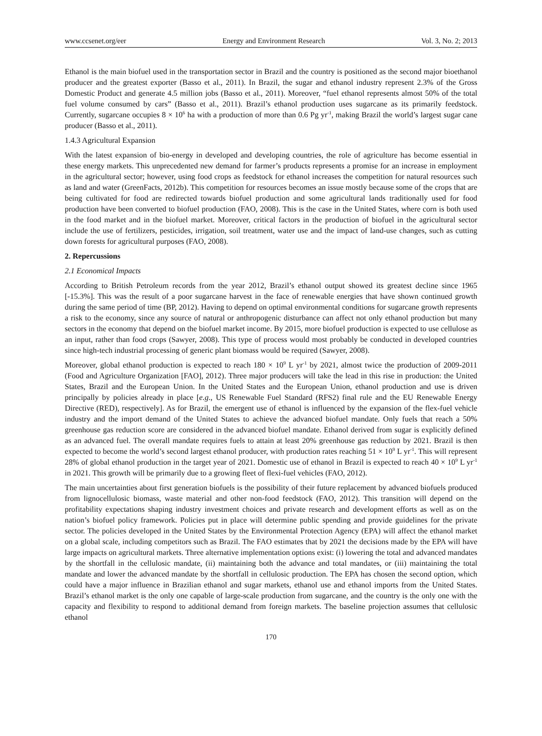www.ccsenet.org/eer Energy and Environment Research Vol. 3, No. 2; 2013
Ethanol is the main biofuel used in the transportation sector in Brazil and the country is positioned as the second major bioethanol producer and the greatest exporter (Basso et al., 2011). In Brazil, the sugar and ethanol industry represent 2.3% of the Gross Domestic Product and generate 4.5 million jobs (Basso et al., 2011). Moreover, “fuel ethanol represents almost 50% of the total fuel volume consumed by cars” (Basso et al., 2011). Brazil’s ethanol production uses sugarcane as its primarily feedstock. Currently, sugarcane occupies 8 × 10<sup>6</sup> ha with a production of more than 0.6 Pg yr<sup>-1</sup>, making Brazil the world’s largest sugar cane producer (Basso et al., 2011).
1.4.3 Agricultural Expansion
With the latest expansion of bio-energy in developed and developing countries, the role of agriculture has become essential in these energy markets. This unprecedented new demand for farmer’s products represents a promise for an increase in employment in the agricultural sector; however, using food crops as feedstock for ethanol increases the competition for natural resources such as land and water (GreenFacts, 2012b). This competition for resources becomes an issue mostly because some of the crops that are being cultivated for food are redirected towards biofuel production and some agricultural lands traditionally used for food production have been converted to biofuel production (FAO, 2008). This is the case in the United States, where corn is both used in the food market and in the biofuel market. Moreover, critical factors in the production of biofuel in the agricultural sector include the use of fertilizers, pesticides, irrigation, soil treatment, water use and the impact of land-use changes, such as cutting down forests for agricultural purposes (FAO, 2008).
2. Repercussions
2.1 Economical Impacts
According to British Petroleum records from the year 2012, Brazil’s ethanol output showed its greatest decline since 1965 [-15.3%]. This was the result of a poor sugarcane harvest in the face of renewable energies that have shown continued growth during the same period of time (BP, 2012). Having to depend on optimal environmental conditions for sugarcane growth represents a risk to the economy, since any source of natural or anthropogenic disturbance can affect not only ethanol production but many sectors in the economy that depend on the biofuel market income. By 2015, more biofuel production is expected to use cellulose as an input, rather than food crops (Sawyer, 2008). This type of process would most probably be conducted in developed countries since high-tech industrial processing of generic plant biomass would be required (Sawyer, 2008).
Moreover, global ethanol production is expected to reach 180 × 10<sup>9</sup> L yr<sup>-1</sup> by 2021, almost twice the production of 2009-2011 (Food and Agriculture Organization [FAO], 2012). Three major producers will take the lead in this rise in production: the United States, Brazil and the European Union. In the United States and the European Union, ethanol production and use is driven principally by policies already in place [e.g., US Renewable Fuel Standard (RFS2) final rule and the EU Renewable Energy Directive (RED), respectively]. As for Brazil, the emergent use of ethanol is influenced by the expansion of the flex-fuel vehicle industry and the import demand of the United States to achieve the advanced biofuel mandate. Only fuels that reach a 50% greenhouse gas reduction score are considered in the advanced biofuel mandate. Ethanol derived from sugar is explicitly defined as an advanced fuel. The overall mandate requires fuels to attain at least 20% greenhouse gas reduction by 2021. Brazil is then expected to become the world’s second largest ethanol producer, with production rates reaching 51 × 10<sup>9</sup> L yr<sup>-1</sup>. This will represent 28% of global ethanol production in the target year of 2021. Domestic use of ethanol in Brazil is expected to reach 40 × 10<sup>9</sup> L yr<sup>-1</sup> in 2021. This growth will be primarily due to a growing fleet of flexi-fuel vehicles (FAO, 2012).
The main uncertainties about first generation biofuels is the possibility of their future replacement by advanced biofuels produced from lignocellulosic biomass, waste material and other non-food feedstock (FAO, 2012). This transition will depend on the profitability expectations shaping industry investment choices and private research and development efforts as well as on the nation’s biofuel policy framework. Policies put in place will determine public spending and provide guidelines for the private sector. The policies developed in the United States by the Environmental Protection Agency (EPA) will affect the ethanol market on a global scale, including competitors such as Brazil. The FAO estimates that by 2021 the decisions made by the EPA will have large impacts on agricultural markets. Three alternative implementation options exist: (i) lowering the total and advanced mandates by the shortfall in the cellulosic mandate, (ii) maintaining both the advance and total mandates, or (iii) maintaining the total mandate and lower the advanced mandate by the shortfall in cellulosic production. The EPA has chosen the second option, which could have a major influence in Brazilian ethanol and sugar markets, ethanol use and ethanol imports from the United States. Brazil’s ethanol market is the only one capable of large-scale production from sugarcane, and the country is the only one with the capacity and flexibility to respond to additional demand from foreign markets. The baseline projection assumes that cellulosic ethanol
170